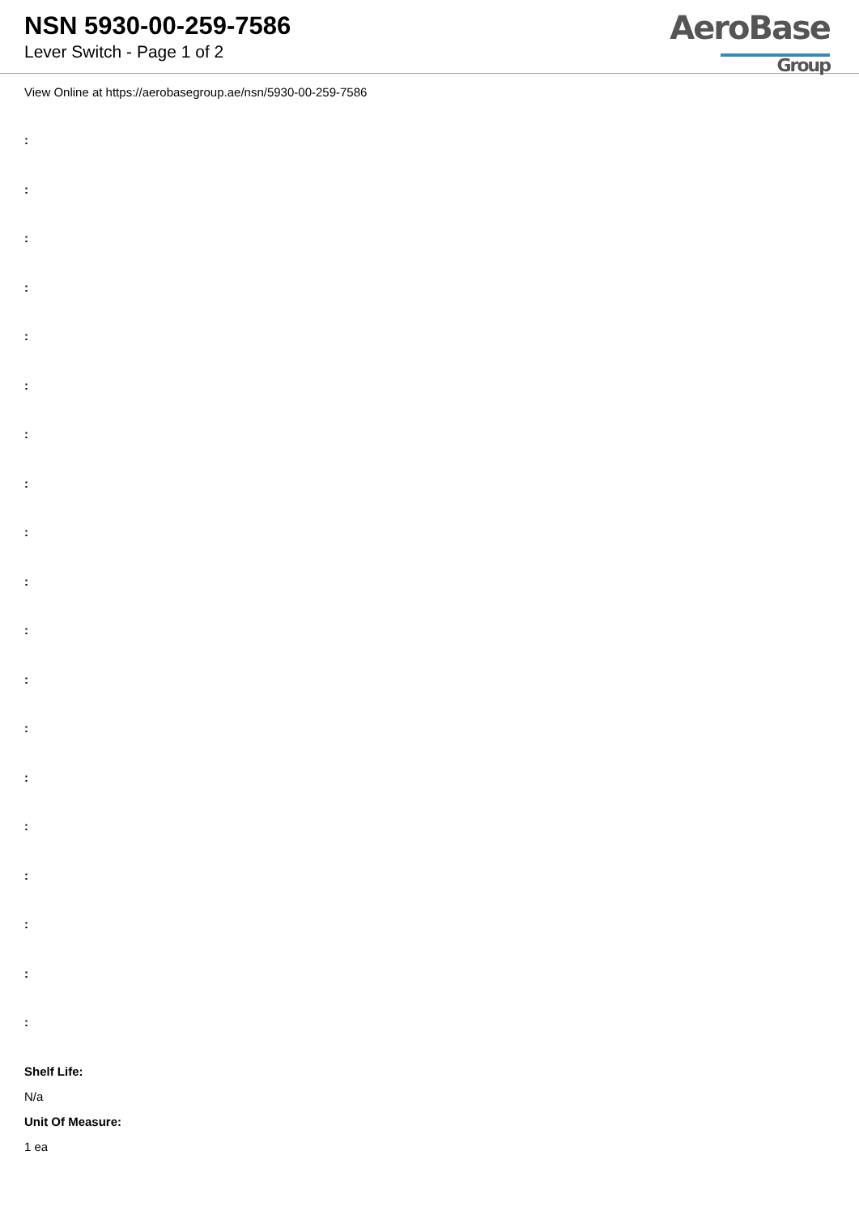NSN 5930-00-259-7586
Lever Switch - Page 1 of 2
AeroBase
Group
View Online at https://aerobasegroup.ae/nsn/5930-00-259-7586
:
:
:
:
:
:
:
:
:
:
:
:
:
:
:
:
:
:
:
Shelf Life:
N/a
Unit Of Measure:
1 ea